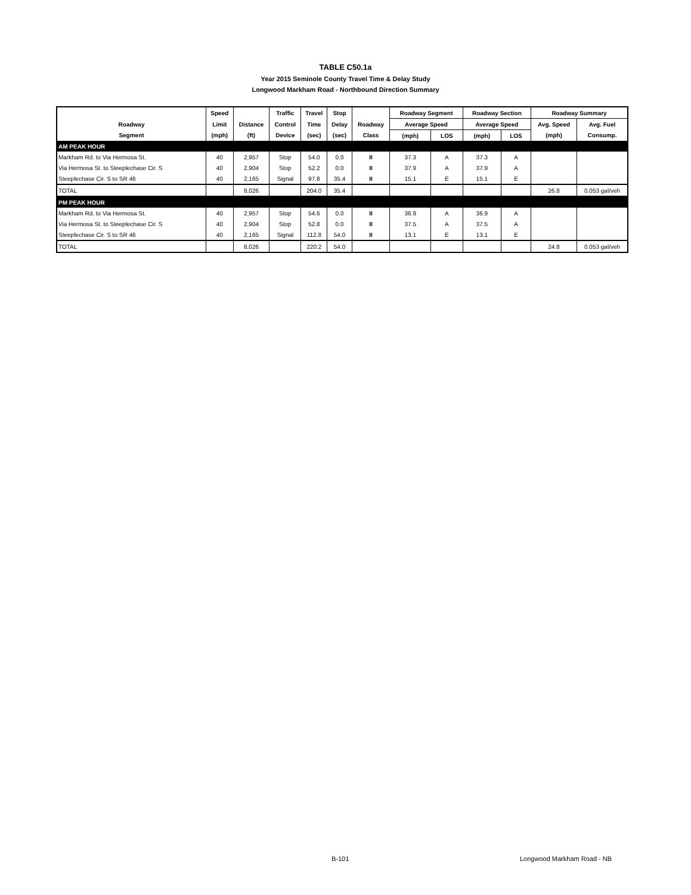TABLE C50.1a
Year 2015 Seminole County Travel Time & Delay Study
Longwood Markham Road - Northbound Direction Summary
| | Speed | | Traffic | Travel | Stop | | Roadway Segment | | Roadway Section | | Roadway Summary | |
| --- | --- | --- | --- | --- | --- | --- | --- | --- | --- | --- | --- | --- |
| Roadway | Limit | Distance | Control | Time | Delay | Roadway | Average Speed | | Average Speed | | Avg. Speed | Avg. Fuel |
| Segment | (mph) | (ft) | Device | (sec) | (sec) | Class | (mph) | LOS | (mph) | LOS | (mph) | Consump. |
| AM PEAK HOUR | | | | | | | | | | | | |
| Markham Rd. to Via Hermosa St. | 40 | 2,957 | Stop | 54.0 | 0.0 | II | 37.3 | A | 37.3 | A | | |
| Via Hermosa St. to Steeplechase Cir. S | 40 | 2,904 | Stop | 52.2 | 0.0 | II | 37.9 | A | 37.9 | A | | |
| Steeplechase Cir. S to SR 46 | 40 | 2,165 | Signal | 97.8 | 35.4 | II | 15.1 | E | 15.1 | E | | |
| TOTAL | | 8,026 | | 204.0 | 35.4 | | | | | | 26.8 | 0.053 gal/veh |
| PM PEAK HOUR | | | | | | | | | | | | |
| Markham Rd. to Via Hermosa St. | 40 | 2,957 | Stop | 54.6 | 0.0 | II | 36.9 | A | 36.9 | A | | |
| Via Hermosa St. to Steeplechase Cir. S | 40 | 2,904 | Stop | 52.8 | 0.0 | II | 37.5 | A | 37.5 | A | | |
| Steeplechase Cir. S to SR 46 | 40 | 2,165 | Signal | 112.8 | 54.0 | II | 13.1 | E | 13.1 | E | | |
| TOTAL | | 8,026 | | 220.2 | 54.0 | | | | | | 24.8 | 0.053 gal/veh |
B-101 Longwood Markham Road - NB